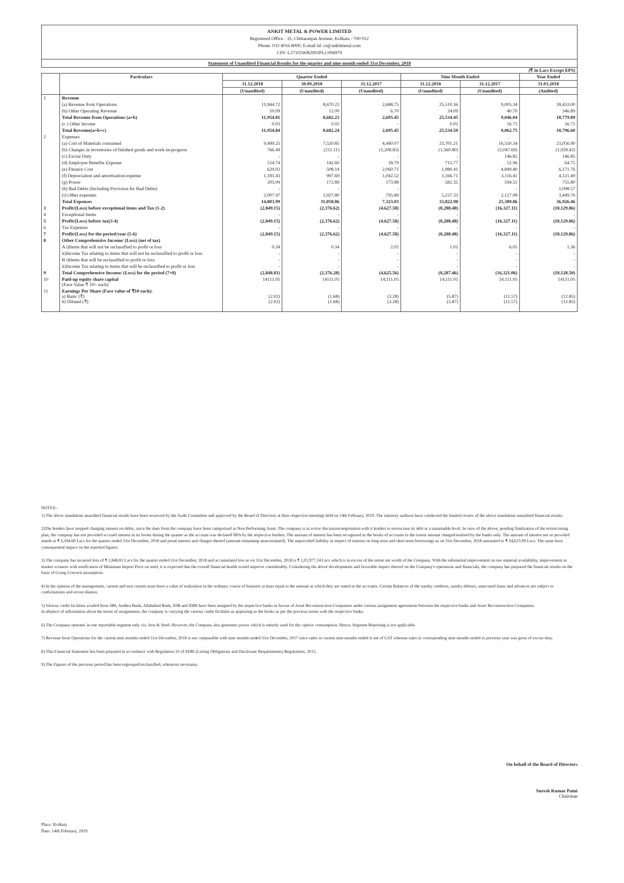ANKIT METAL & POWER LIMITED
Registered Office : 35, Chittaranjan Avenue, Kolkata - 700 012
Phone: 033 4016 8000, E-mail Id: cs@ankitmetal.com
CIN: L27101WB2002PLC094979
Statement of Unaudited Financial Results for the quarter and nine month ended 31st December, 2018
(₹ in Lacs Except EPS)
| | Particulars | Quarter Ended | | | Nine Month Ended | | Year Ended |
| --- | --- | --- | --- | --- | --- | --- | --- |
| | | 31.12.2018 | 30.09.2018 | 31.12.2017 | 31.12.2018 | 31.12.2017 | 31.03.2018 |
| | | (Unaudited) | (Unaudited) | (Unaudited) | (Unaudited) | (Unaudited) | (Audited) |
| 1 | Revenue | | | | | | |
| | (a) Revenue from Operations | 11,944.72 | 8,670.23 | 2,688.75 | 25,510.36 | 9,005.34 | 18,433.00 |
| | (b) Other Operating Revenue | 10.09 | 12.00 | 6.70 | 24.09 | 40.70 | 346.89 |
| | Total Revenue from Operations (a+b) | 11,954.81 | 8,682.23 | 2,695.45 | 25,534.45 | 9,046.04 | 18,779.89 |
| | (c ) Other Income | 0.03 | 0.02 | - | 0.05 | 16.71 | 16.71 |
| | Total Revenue(a+b+c) | 11,954.84 | 8,682.24 | 2,695.45 | 25,534.50 | 9,062.75 | 18,796.60 |
| 2 | Expenses | | | | | | |
| | (a) Cost of Materials consumed | 9,499.25 | 7,520.85 | 4,440.07 | 23,701.21 | 16,550.34 | 23,056.90 |
| | (b) Changes in inventories of finished goods and work-in-progress | 766.49 | (211.11) | (1,208.83) | (1,560.80) | (2,047.69) | (1,939.42) |
| | (c) Excise Duty | - | - | - | - | 146.85 | 146.85 |
| | (d) Employee Benefits Expense | 514.74 | 142.60 | 18.79 | 715.77 | 52.96 | 64.75 |
| | (e) Finance Cost | 629.02 | 508.14 | 2,060.71 | 1,980.41 | 4,849.40 | 6,171.76 |
| | (f) Depreciation and amortisation expense | 1,181.43 | 997.69 | 1,042.52 | 3,166.71 | 3,116.41 | 4,121.49 |
| | (g) Power | 205.09 | 172.89 | 173.88 | 582.35 | 594.51 | 755.80 |
| | (h) Bad Debts (Including Provision for Bad Debts) | - | - | - | | - | 1,098.57 |
| | (i) Other expenses | 2,007.97 | 1,927.80 | 795.89 | 5,237.33 | 2,127.08 | 3,449.76 |
| | Total Expenses | 14,803.99 | 11,058.86 | 7,323.03 | 33,822.98 | 25,389.86 | 36,926.46 |
| 3 | Profit/(Loss) before exceptional items and Tax (1-2) | (2,849.15) | (2,376.62) | (4,627.58) | (8,288.48) | (16,327.11) | (18,129.86) |
| 4 | Exceptional Items | - | - | - | - | - | - |
| 5 | Profit/(Loss) before tax(3-4) | (2,849.15) | (2,376.62) | (4,627.58) | (8,288.48) | (16,327.11) | (18,129.86) |
| 6 | Tax Expenses | - | - | - | - | - | - |
| 7 | Profit/(Loss) for the period/year (5-6) | (2,849.15) | (2,376.62) | (4,627.58) | (8,288.48) | (16,327.11) | (18,129.86) |
| 8 | Other Comprehensive Income/ (Loss) (net of tax) | | | | | | |
| | A i)Items that will not be reclassified to profit or loss | 0.34 | 0.34 | 2.02 | 1.02 | 6.05 | 1.36 |
| | ii)Income Tax relating to items that will not be reclassified to profit or loss | - | - | - | - | - | - |
| | B i)Items that will be reclassified to profit or loss | - | - | - | - | - | - |
| | ii)Income Tax relating to items that will be reclassified to profit or loss | - | - | - | - | - | - |
| 9 | Total Comprehensive Income/ (Loss) for the period (7+8) | (2,848.81) | (2,376.28) | (4,625.56) | (8,287.46) | (16,321.06) | (18,128.50) |
| 10 | Paid-up equity share capital (Face Value ₹ 10/- each) | 14111.05 | 14111.05 | 14,111.05 | 14,111.05 | 14,111.05 | 14111.05 |
| 11 | Earnings Per Share (Face value of ₹10 each): a) Basic (₹) b) Diluted (₹) | (2.02) (2.02) | (1.68) (1.68) | (3.28) (3.28) | (5.87) (5.87) | (11.57) (11.57) | (12.85) (12.85) |
NOTES:-
1) The above standalone unaudited financial results have been reviewed by the Audit Committee and approved by the Board of Directors at their respective meetings held on 14th February, 2019. The statutory auditors have conducted the limited review of the above standalone unaudited financial results.
2)The lenders have stopped charging interest on debts, since the dues from the company have been categorized as Non Performing Asset. The company is in active discussion/negotiation with it lenders to restructure its debt at a sustainable level. In view of the above, pending finalization of the restructuring plan, the company has not provided accrued interest in its books during the quarter as the account was declared NPA by the respective lenders. The amount of interest has been recognised in the books of accounts to the extent amount charged/realised by the banks only. The amount of interest not so provided stands at ₹ 3,194.60 Lacs for the quarter ended 31st December, 2018 and penal interest and charges thereof (amount remaining unascertained). The unprovided liability in respect of interest on long term and short term borrowings as on 31st December, 2018 amounted to ₹ 34,625.99 Lacs. The same have consequential impact on the reported figures.
3) The company has incurred loss of ₹ 2,848.81 Lacs for the quarter ended 31st December, 2018 and accumulated loss as on 31st December, 2018 is ₹ 1,01,977.24 Lacs which is in excess of the entire net worth of the Company. With the substantial improvement in raw material availability, improvement in market scenario with notification of Minimum Import Price on steel, it is expected that the overall financial health would improve considerably. Considering the above developments and favorable impact thereof on the Company's operations and financials, the company has prepared the financial results on the basis of Going Concern assumption.
4) In the opinion of the management, current and non current asset have a value of realization in the ordinary course of business at least equal to the amount at which they are stated in the accounts. Certain Balances of the sundry creditors, sundry debtors, unsecured loans and advances are subject to confirmations and reconciliation.
5) Various credit facilities availed from SBI, Andhra Bank, Allahabad Bank, IOB and IDBI have been assigned by the respective banks in favour of Asset Reconstruction Companies under various assignment agreements between the respective banks and Asset Reconstruction Companies.
In absence of information about the terms of assignments, the company is carrying the various credit facilities as appearing in the books as per the previous terms with the respective banks.
6) The Company operates in one reportable segment only viz. Iron & Steel. However, the Company also generates power which is entirely used for the captive consumption. Hence, Segment Reporting is not applicable.
7) Revenue from Operations for the current nine months ended 31st December, 2018 is not comparable with nine months ended 31st December, 2017 since sales in current nine months ended is net of GST whereas sales in corresponding nine months ended in previous year was gross of excise duty.
8) This Financial Statement has been prepared in accordance with Regulation 33 of SEBI (Listing Obligations and Disclosure Requirements) Regulations, 2015.
9) The Figures of the previous period has been regrouped/reclassified, whenever necesaary.
On behalf of the Board of Directors
Suresh Kumar Patni
Chairman
Place: Kolkata
Date: 14th February, 2019